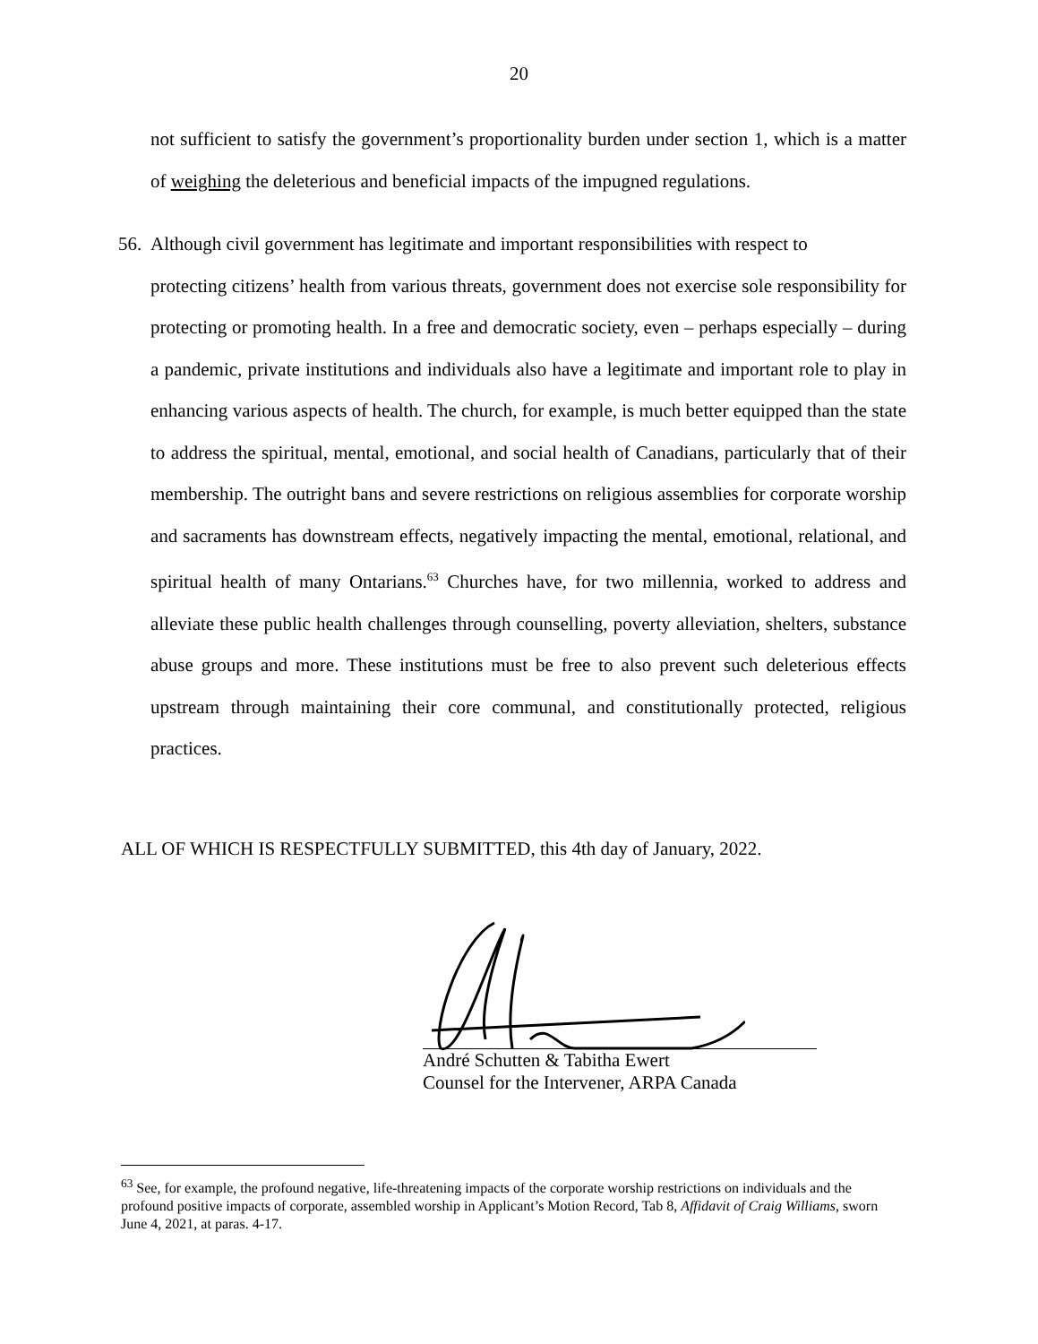20
not sufficient to satisfy the government’s proportionality burden under section 1, which is a matter of weighing the deleterious and beneficial impacts of the impugned regulations.
56. Although civil government has legitimate and important responsibilities with respect to
protecting citizens’ health from various threats, government does not exercise sole responsibility for protecting or promoting health. In a free and democratic society, even – perhaps especially – during a pandemic, private institutions and individuals also have a legitimate and important role to play in enhancing various aspects of health. The church, for example, is much better equipped than the state to address the spiritual, mental, emotional, and social health of Canadians, particularly that of their membership. The outright bans and severe restrictions on religious assemblies for corporate worship and sacraments has downstream effects, negatively impacting the mental, emotional, relational, and spiritual health of many Ontarians.<sup>63</sup> Churches have, for two millennia, worked to address and alleviate these public health challenges through counselling, poverty alleviation, shelters, substance abuse groups and more. These institutions must be free to also prevent such deleterious effects upstream through maintaining their core communal, and constitutionally protected, religious practices.
ALL OF WHICH IS RESPECTFULLY SUBMITTED, this 4th day of January, 2022.
André Schutten & Tabitha Ewert
Counsel for the Intervener, ARPA Canada
<sup>63</sup> See, for example, the profound negative, life-threatening impacts of the corporate worship restrictions on individuals and the profound positive impacts of corporate, assembled worship in Applicant’s Motion Record, Tab 8, Affidavit of Craig Williams, sworn June 4, 2021, at paras. 4-17.